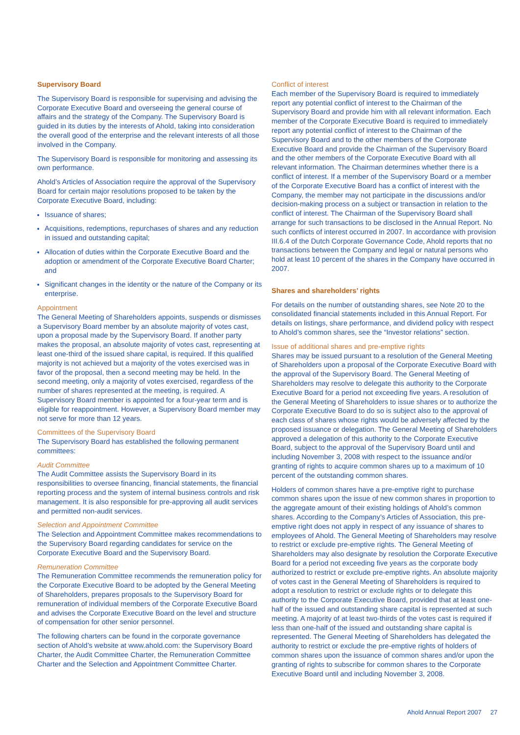Supervisory Board
The Supervisory Board is responsible for supervising and advising the Corporate Executive Board and overseeing the general course of affairs and the strategy of the Company. The Supervisory Board is guided in its duties by the interests of Ahold, taking into consideration the overall good of the enterprise and the relevant interests of all those involved in the Company.
The Supervisory Board is responsible for monitoring and assessing its own performance.
Ahold’s Articles of Association require the approval of the Supervisory Board for certain major resolutions proposed to be taken by the Corporate Executive Board, including:
Issuance of shares;
Acquisitions, redemptions, repurchases of shares and any reduction in issued and outstanding capital;
Allocation of duties within the Corporate Executive Board and the adoption or amendment of the Corporate Executive Board Charter; and
Significant changes in the identity or the nature of the Company or its enterprise.
Appointment
The General Meeting of Shareholders appoints, suspends or dismisses a Supervisory Board member by an absolute majority of votes cast, upon a proposal made by the Supervisory Board. If another party makes the proposal, an absolute majority of votes cast, representing at least one-third of the issued share capital, is required. If this qualified majority is not achieved but a majority of the votes exercised was in favor of the proposal, then a second meeting may be held. In the second meeting, only a majority of votes exercised, regardless of the number of shares represented at the meeting, is required. A Supervisory Board member is appointed for a four-year term and is eligible for reappointment. However, a Supervisory Board member may not serve for more than 12 years.
Committees of the Supervisory Board
The Supervisory Board has established the following permanent committees:
Audit Committee
The Audit Committee assists the Supervisory Board in its responsibilities to oversee financing, financial statements, the financial reporting process and the system of internal business controls and risk management. It is also responsible for pre-approving all audit services and permitted non-audit services.
Selection and Appointment Committee
The Selection and Appointment Committee makes recommendations to the Supervisory Board regarding candidates for service on the Corporate Executive Board and the Supervisory Board.
Remuneration Committee
The Remuneration Committee recommends the remuneration policy for the Corporate Executive Board to be adopted by the General Meeting of Shareholders, prepares proposals to the Supervisory Board for remuneration of individual members of the Corporate Executive Board and advises the Corporate Executive Board on the level and structure of compensation for other senior personnel.
The following charters can be found in the corporate governance section of Ahold’s website at www.ahold.com: the Supervisory Board Charter, the Audit Committee Charter, the Remuneration Committee Charter and the Selection and Appointment Committee Charter.
Conflict of interest
Each member of the Supervisory Board is required to immediately report any potential conflict of interest to the Chairman of the Supervisory Board and provide him with all relevant information. Each member of the Corporate Executive Board is required to immediately report any potential conflict of interest to the Chairman of the Supervisory Board and to the other members of the Corporate Executive Board and provide the Chairman of the Supervisory Board and the other members of the Corporate Executive Board with all relevant information. The Chairman determines whether there is a conflict of interest. If a member of the Supervisory Board or a member of the Corporate Executive Board has a conflict of interest with the Company, the member may not participate in the discussions and/or decision-making process on a subject or transaction in relation to the conflict of interest. The Chairman of the Supervisory Board shall arrange for such transactions to be disclosed in the Annual Report. No such conflicts of interest occurred in 2007. In accordance with provision III.6.4 of the Dutch Corporate Governance Code, Ahold reports that no transactions between the Company and legal or natural persons who hold at least 10 percent of the shares in the Company have occurred in 2007.
Shares and shareholders’ rights
For details on the number of outstanding shares, see Note 20 to the consolidated financial statements included in this Annual Report. For details on listings, share performance, and dividend policy with respect to Ahold’s common shares, see the “Investor relations” section.
Issue of additional shares and pre-emptive rights
Shares may be issued pursuant to a resolution of the General Meeting of Shareholders upon a proposal of the Corporate Executive Board with the approval of the Supervisory Board. The General Meeting of Shareholders may resolve to delegate this authority to the Corporate Executive Board for a period not exceeding five years. A resolution of the General Meeting of Shareholders to issue shares or to authorize the Corporate Executive Board to do so is subject also to the approval of each class of shares whose rights would be adversely affected by the proposed issuance or delegation. The General Meeting of Shareholders approved a delegation of this authority to the Corporate Executive Board, subject to the approval of the Supervisory Board until and including November 3, 2008 with respect to the issuance and/or granting of rights to acquire common shares up to a maximum of 10 percent of the outstanding common shares.
Holders of common shares have a pre-emptive right to purchase common shares upon the issue of new common shares in proportion to the aggregate amount of their existing holdings of Ahold’s common shares. According to the Company’s Articles of Association, this pre-emptive right does not apply in respect of any issuance of shares to employees of Ahold. The General Meeting of Shareholders may resolve to restrict or exclude pre-emptive rights. The General Meeting of Shareholders may also designate by resolution the Corporate Executive Board for a period not exceeding five years as the corporate body authorized to restrict or exclude pre-emptive rights. An absolute majority of votes cast in the General Meeting of Shareholders is required to adopt a resolution to restrict or exclude rights or to delegate this authority to the Corporate Executive Board, provided that at least one-half of the issued and outstanding share capital is represented at such meeting. A majority of at least two-thirds of the votes cast is required if less than one-half of the issued and outstanding share capital is represented. The General Meeting of Shareholders has delegated the authority to restrict or exclude the pre-emptive rights of holders of common shares upon the issuance of common shares and/or upon the granting of rights to subscribe for common shares to the Corporate Executive Board until and including November 3, 2008.
Ahold Annual Report 2007 27